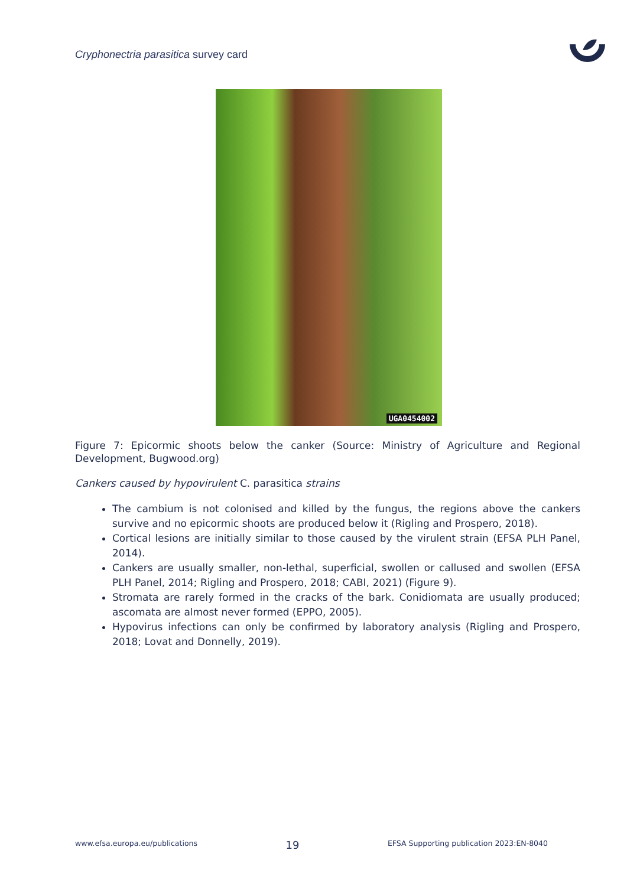Cryphonectria parasitica survey card
UGA0454002
Figure 7: Epicormic shoots below the canker (Source: Ministry of Agriculture and Regional Development, Bugwood.org)
Cankers caused by hypovirulent C. parasitica strains
The cambium is not colonised and killed by the fungus, the regions above the cankers survive and no epicormic shoots are produced below it (Rigling and Prospero, 2018).
Cortical lesions are initially similar to those caused by the virulent strain (EFSA PLH Panel, 2014).
Cankers are usually smaller, non-lethal, superficial, swollen or callused and swollen (EFSA PLH Panel, 2014; Rigling and Prospero, 2018; CABI, 2021) (Figure 9).
Stromata are rarely formed in the cracks of the bark. Conidiomata are usually produced; ascomata are almost never formed (EPPO, 2005).
Hypovirus infections can only be confirmed by laboratory analysis (Rigling and Prospero, 2018; Lovat and Donnelly, 2019).
www.efsa.europa.eu/publications 19 EFSA Supporting publication 2023:EN-8040